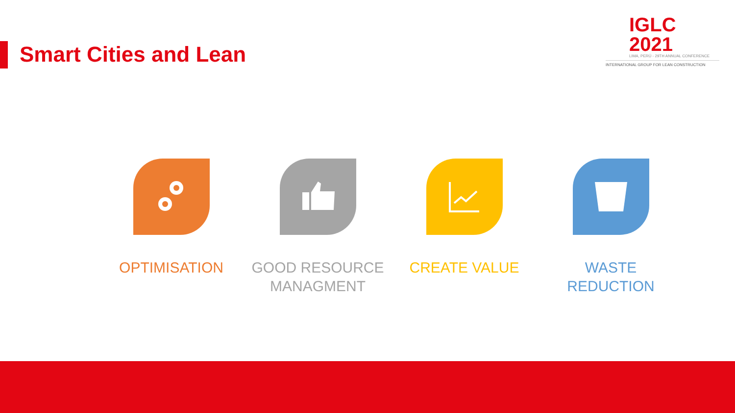Smart Cities and Lean
IGLC 2021
LIMA, PERÚ - 29TH ANNUAL CONFERENCE
INTERNATIONAL GROUP FOR LEAN CONSTRUCTION
OPTIMISATION GOOD RESOURCE MANAGMENT CREATE VALUE WASTE
REDUCTION